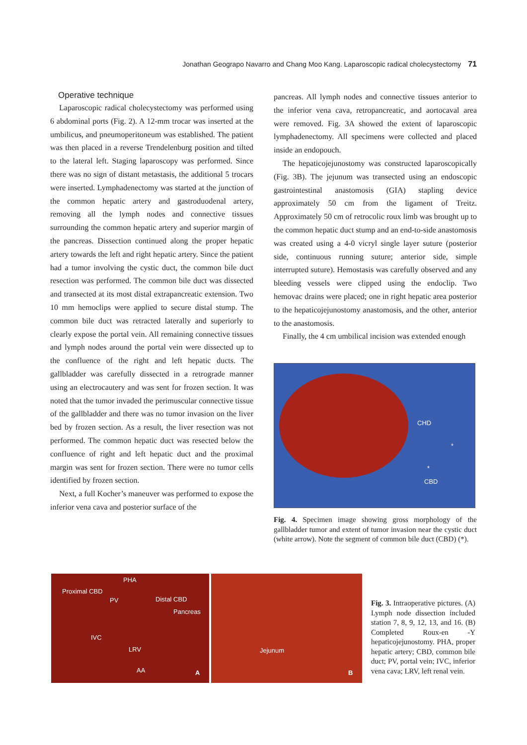Jonathan Geograpo Navarro and Chang Moo Kang. Laparoscopic radical cholecystectomy 71
Operative technique
Laparoscopic radical cholecystectomy was performed using 6 abdominal ports (Fig. 2). A 12-mm trocar was inserted at the umbilicus, and pneumoperitoneum was established. The patient was then placed in a reverse Trendelenburg position and tilted to the lateral left. Staging laparoscopy was performed. Since there was no sign of distant metastasis, the additional 5 trocars were inserted. Lymphadenectomy was started at the junction of the common hepatic artery and gastroduodenal artery, removing all the lymph nodes and connective tissues surrounding the common hepatic artery and superior margin of the pancreas. Dissection continued along the proper hepatic artery towards the left and right hepatic artery. Since the patient had a tumor involving the cystic duct, the common bile duct resection was performed. The common bile duct was dissected and transected at its most distal extrapancreatic extension. Two 10 mm hemoclips were applied to secure distal stump. The common bile duct was retracted laterally and superiorly to clearly expose the portal vein. All remaining connective tissues and lymph nodes around the portal vein were dissected up to the confluence of the right and left hepatic ducts. The gallbladder was carefully dissected in a retrograde manner using an electrocautery and was sent for frozen section. It was noted that the tumor invaded the perimuscular connective tissue of the gallbladder and there was no tumor invasion on the liver bed by frozen section. As a result, the liver resection was not performed. The common hepatic duct was resected below the confluence of right and left hepatic duct and the proximal margin was sent for frozen section. There were no tumor cells identified by frozen section.
Next, a full Kocher’s maneuver was performed to expose the inferior vena cava and posterior surface of the
pancreas. All lymph nodes and connective tissues anterior to the inferior vena cava, retropancreatic, and aortocaval area were removed. Fig. 3A showed the extent of laparoscopic lymphadenectomy. All specimens were collected and placed inside an endopouch.
The hepaticojejunostomy was constructed laparoscopically (Fig. 3B). The jejunum was transected using an endoscopic gastrointestinal anastomosis (GIA) stapling device approximately 50 cm from the ligament of Treitz. Approximately 50 cm of retrocolic roux limb was brought up to the common hepatic duct stump and an end-to-side anastomosis was created using a 4-0 vicryl single layer suture (posterior side, continuous running suture; anterior side, simple interrupted suture). Hemostasis was carefully observed and any bleeding vessels were clipped using the endoclip. Two hemovac drains were placed; one in right hepatic area posterior to the hepaticojejunostomy anastomosis, and the other, anterior to the anastomosis.
Finally, the 4 cm umbilical incision was extended enough
CHD
*
*
CBD
Fig. 4. Specimen image showing gross morphology of the gallbladder tumor and extent of tumor invasion near the cystic duct (white arrow). Note the segment of common bile duct (CBD) (*).
PHA
Proximal CBD
PV Distal CBD
Pancreas
IVC
LRV
AA A
Jejunum
B
Fig. 3. Intraoperative pictures. (A) Lymph node dissection included station 7, 8, 9, 12, 13, and 16. (B) Completed Roux-en -Y hepaticojejunostomy. PHA, proper hepatic artery; CBD, common bile duct; PV, portal vein; IVC, inferior vena cava; LRV, left renal vein.